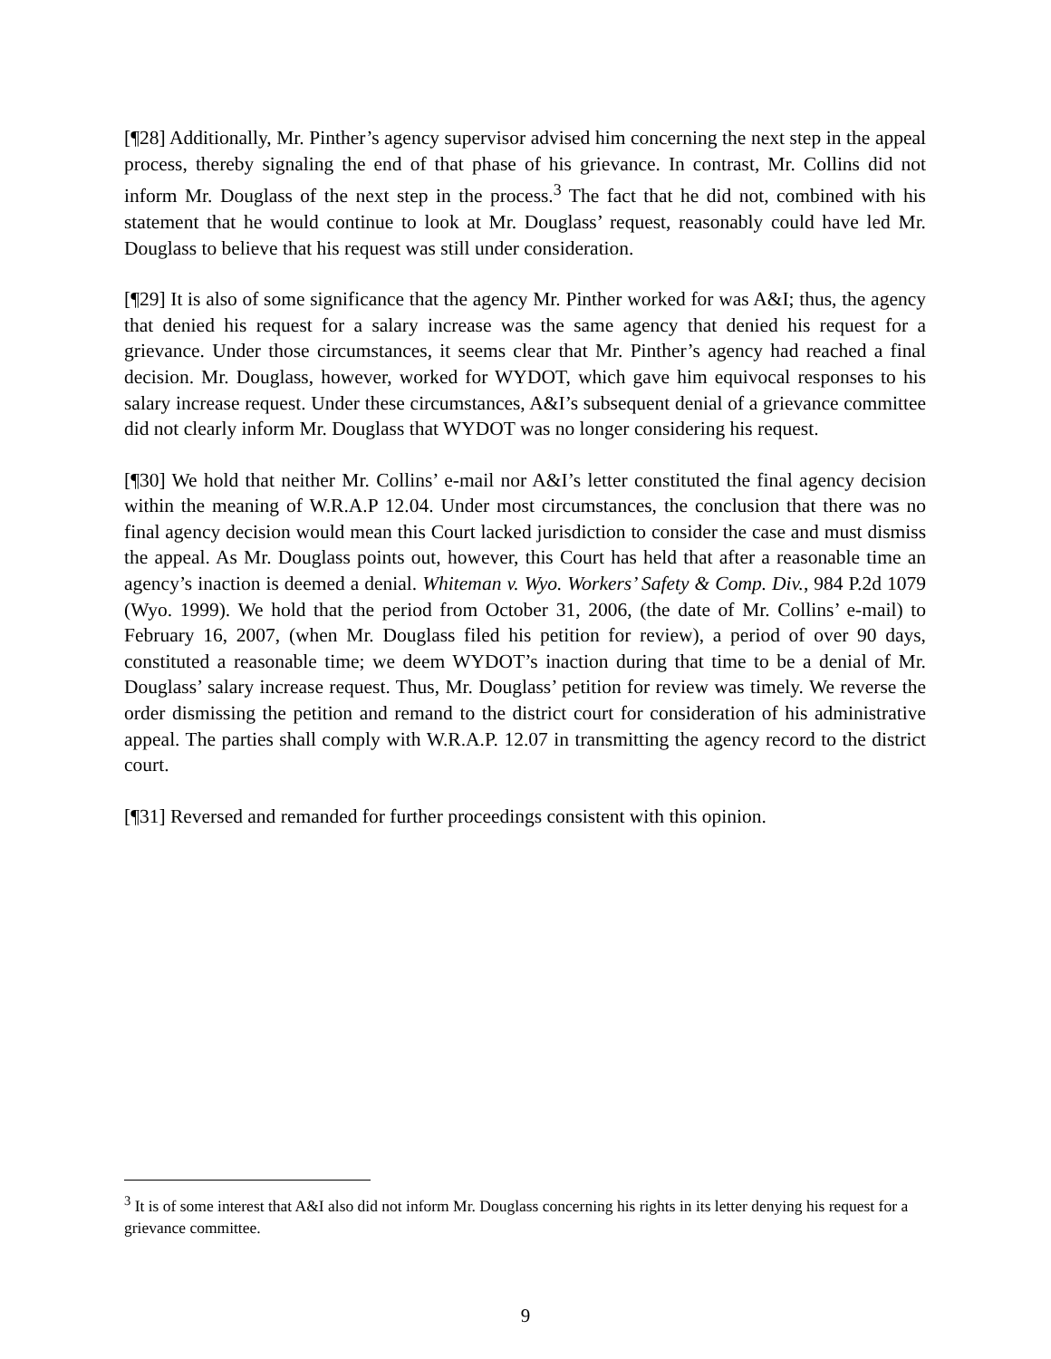[¶28] Additionally, Mr. Pinther’s agency supervisor advised him concerning the next step in the appeal process, thereby signaling the end of that phase of his grievance. In contrast, Mr. Collins did not inform Mr. Douglass of the next step in the process.<sup>3</sup> The fact that he did not, combined with his statement that he would continue to look at Mr. Douglass’ request, reasonably could have led Mr. Douglass to believe that his request was still under consideration.
[¶29] It is also of some significance that the agency Mr. Pinther worked for was A&I; thus, the agency that denied his request for a salary increase was the same agency that denied his request for a grievance. Under those circumstances, it seems clear that Mr. Pinther’s agency had reached a final decision. Mr. Douglass, however, worked for WYDOT, which gave him equivocal responses to his salary increase request. Under these circumstances, A&I’s subsequent denial of a grievance committee did not clearly inform Mr. Douglass that WYDOT was no longer considering his request.
[¶30] We hold that neither Mr. Collins’ e-mail nor A&I’s letter constituted the final agency decision within the meaning of W.R.A.P 12.04. Under most circumstances, the conclusion that there was no final agency decision would mean this Court lacked jurisdiction to consider the case and must dismiss the appeal. As Mr. Douglass points out, however, this Court has held that after a reasonable time an agency’s inaction is deemed a denial. Whiteman v. Wyo. Workers’ Safety & Comp. Div., 984 P.2d 1079 (Wyo. 1999). We hold that the period from October 31, 2006, (the date of Mr. Collins’ e-mail) to February 16, 2007, (when Mr. Douglass filed his petition for review), a period of over 90 days, constituted a reasonable time; we deem WYDOT’s inaction during that time to be a denial of Mr. Douglass’ salary increase request. Thus, Mr. Douglass’ petition for review was timely. We reverse the order dismissing the petition and remand to the district court for consideration of his administrative appeal. The parties shall comply with W.R.A.P. 12.07 in transmitting the agency record to the district court.
[¶31] Reversed and remanded for further proceedings consistent with this opinion.
<sup>3</sup> It is of some interest that A&I also did not inform Mr. Douglass concerning his rights in its letter denying his request for a grievance committee.
9